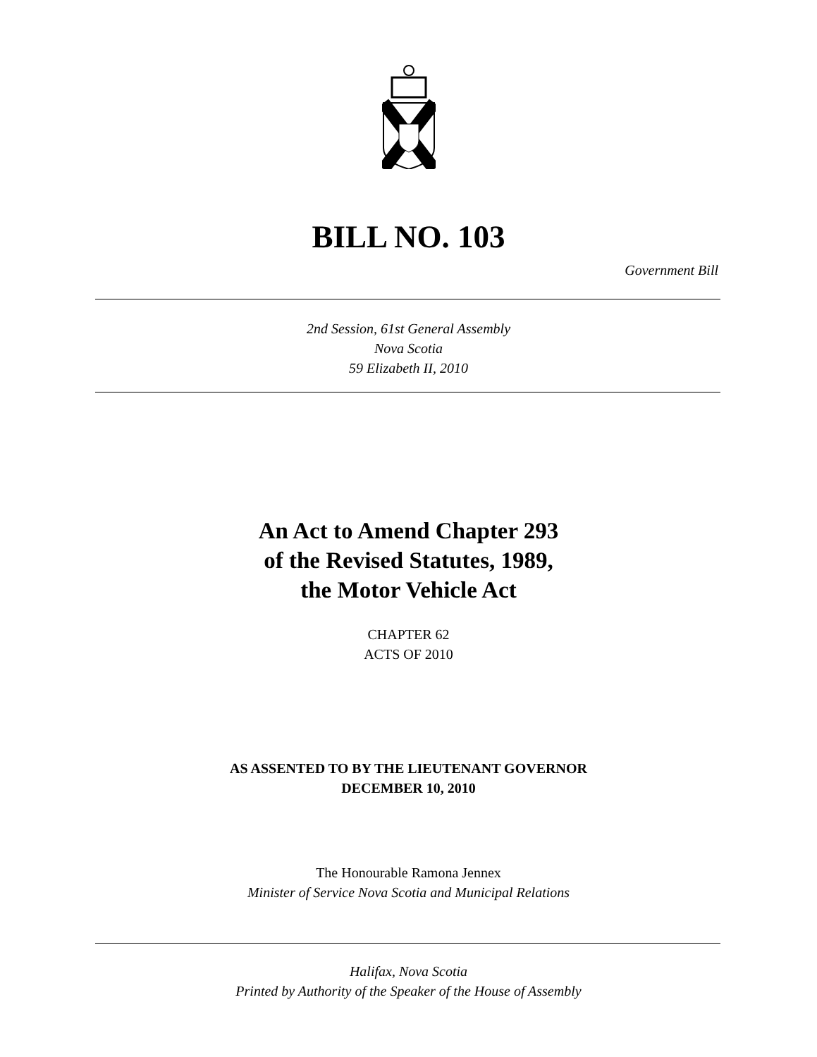BILL NO. 103
Government Bill
2nd Session, 61st General Assembly
Nova Scotia
59 Elizabeth II, 2010
An Act to Amend Chapter 293
of the Revised Statutes, 1989,
the Motor Vehicle Act
CHAPTER 62
ACTS OF 2010
AS ASSENTED TO BY THE LIEUTENANT GOVERNOR
DECEMBER 10, 2010
The Honourable Ramona Jennex
Minister of Service Nova Scotia and Municipal Relations
Halifax, Nova Scotia
Printed by Authority of the Speaker of the House of Assembly